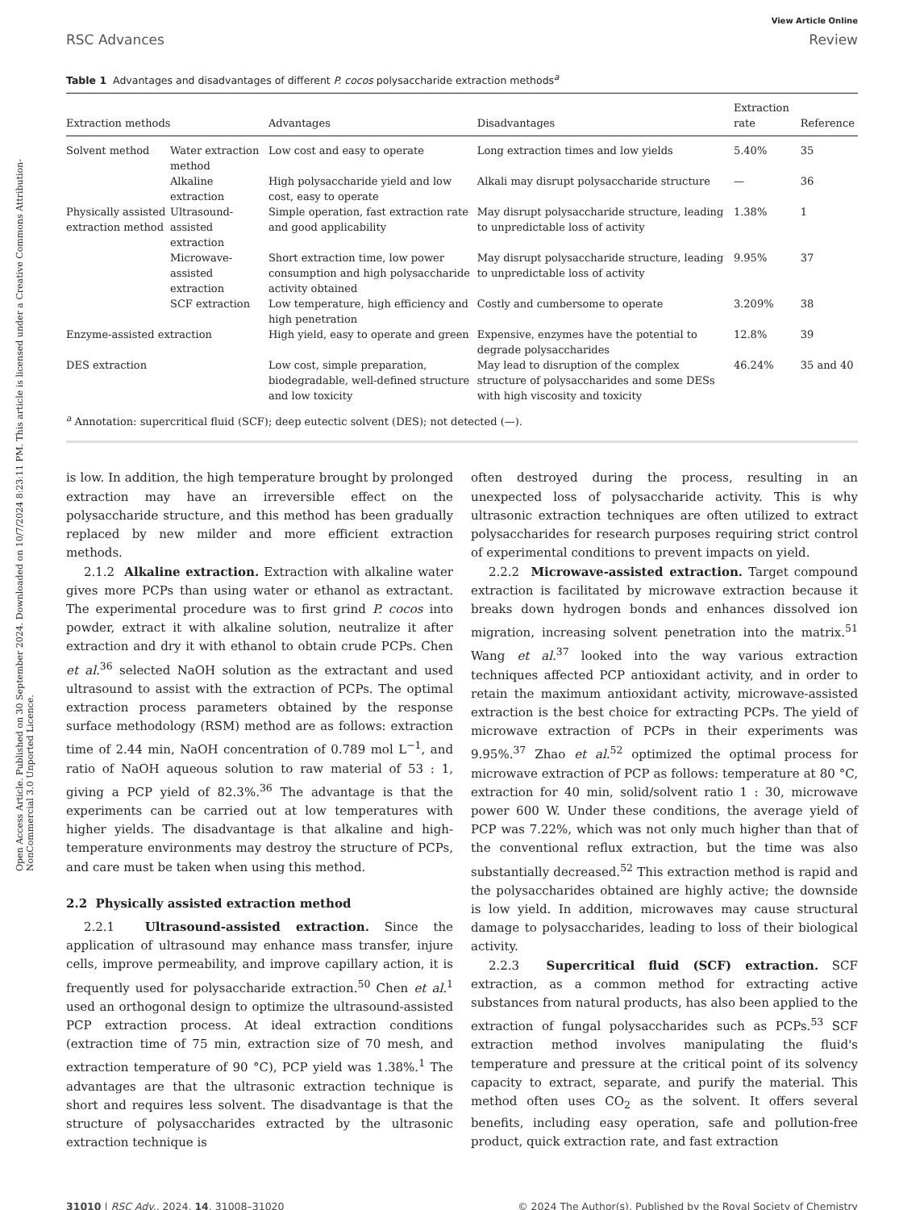Open Access Article. Published on 30 September 2024. Downloaded on 10/7/2024 8:23:11 PM. This article is licensed under a Creative Commons Attribution-NonCommercial 3.0 Unported Licence.
RSC Advances
View Article Online
Review
Table 1 Advantages and disadvantages of different P. cocos polysaccharide extraction methods<sup>a</sup>
| Extraction methods | | Advantages | Disadvantages | Extraction rate | Reference |
| --- | --- | --- | --- | --- | --- |
| Solvent method | Water extraction method | Low cost and easy to operate | Long extraction times and low yields | 5.40% | 35 |
| | Alkaline extraction | High polysaccharide yield and low cost, easy to operate | Alkali may disrupt polysaccharide structure | — | 36 |
| Physically assisted extraction method | Ultrasound-assisted extraction | Simple operation, fast extraction rate and good applicability | May disrupt polysaccharide structure, leading to unpredictable loss of activity | 1.38% | 1 |
| | Microwave-assisted extraction | Short extraction time, low power consumption and high polysaccharide activity obtained | May disrupt polysaccharide structure, leading to unpredictable loss of activity | 9.95% | 37 |
| | SCF extraction | Low temperature, high efficiency and high penetration | Costly and cumbersome to operate | 3.209% | 38 |
| Enzyme-assisted extraction | | High yield, easy to operate and green | Expensive, enzymes have the potential to degrade polysaccharides | 12.8% | 39 |
| DES extraction | | Low cost, simple preparation, biodegradable, well-defined structure and low toxicity | May lead to disruption of the complex structure of polysaccharides and some DESs with high viscosity and toxicity | 46.24% | 35 and 40 |
<sup>a</sup> Annotation: supercritical fluid (SCF); deep eutectic solvent (DES); not detected (—).
is low. In addition, the high temperature brought by prolonged extraction may have an irreversible effect on the polysaccharide structure, and this method has been gradually replaced by new milder and more efficient extraction methods.
2.1.2 Alkaline extraction. Extraction with alkaline water gives more PCPs than using water or ethanol as extractant. The experimental procedure was to first grind P. cocos into powder, extract it with alkaline solution, neutralize it after extraction and dry it with ethanol to obtain crude PCPs. Chen et al.<sup>36</sup> selected NaOH solution as the extractant and used ultrasound to assist with the extraction of PCPs. The optimal extraction process parameters obtained by the response surface methodology (RSM) method are as follows: extraction time of 2.44 min, NaOH concentration of 0.789 mol L<sup>−1</sup>, and ratio of NaOH aqueous solution to raw material of 53 : 1, giving a PCP yield of 82.3%.<sup>36</sup> The advantage is that the experiments can be carried out at low temperatures with higher yields. The disadvantage is that alkaline and high-temperature environments may destroy the structure of PCPs, and care must be taken when using this method.
2.2 Physically assisted extraction method
2.2.1 Ultrasound-assisted extraction. Since the application of ultrasound may enhance mass transfer, injure cells, improve permeability, and improve capillary action, it is frequently used for polysaccharide extraction.<sup>50</sup> Chen et al.<sup>1</sup> used an orthogonal design to optimize the ultrasound-assisted PCP extraction process. At ideal extraction conditions (extraction time of 75 min, extraction size of 70 mesh, and extraction temperature of 90 °C), PCP yield was 1.38%.<sup>1</sup> The advantages are that the ultrasonic extraction technique is short and requires less solvent. The disadvantage is that the structure of polysaccharides extracted by the ultrasonic extraction technique is
often destroyed during the process, resulting in an unexpected loss of polysaccharide activity. This is why ultrasonic extraction techniques are often utilized to extract polysaccharides for research purposes requiring strict control of experimental conditions to prevent impacts on yield.
2.2.2 Microwave-assisted extraction. Target compound extraction is facilitated by microwave extraction because it breaks down hydrogen bonds and enhances dissolved ion migration, increasing solvent penetration into the matrix.<sup>51</sup> Wang et al.<sup>37</sup> looked into the way various extraction techniques affected PCP antioxidant activity, and in order to retain the maximum antioxidant activity, microwave-assisted extraction is the best choice for extracting PCPs. The yield of microwave extraction of PCPs in their experiments was 9.95%.<sup>37</sup> Zhao et al.<sup>52</sup> optimized the optimal process for microwave extraction of PCP as follows: temperature at 80 °C, extraction for 40 min, solid/solvent ratio 1 : 30, microwave power 600 W. Under these conditions, the average yield of PCP was 7.22%, which was not only much higher than that of the conventional reflux extraction, but the time was also substantially decreased.<sup>52</sup> This extraction method is rapid and the polysaccharides obtained are highly active; the downside is low yield. In addition, microwaves may cause structural damage to polysaccharides, leading to loss of their biological activity.
2.2.3 Supercritical fluid (SCF) extraction. SCF extraction, as a common method for extracting active substances from natural products, has also been applied to the extraction of fungal polysaccharides such as PCPs.<sup>53</sup> SCF extraction method involves manipulating the fluid's temperature and pressure at the critical point of its solvency capacity to extract, separate, and purify the material. This method often uses CO<sub>2</sub> as the solvent. It offers several benefits, including easy operation, safe and pollution-free product, quick extraction rate, and fast extraction
31010 | RSC Adv., 2024, 14, 31008–31020
© 2024 The Author(s). Published by the Royal Society of Chemistry